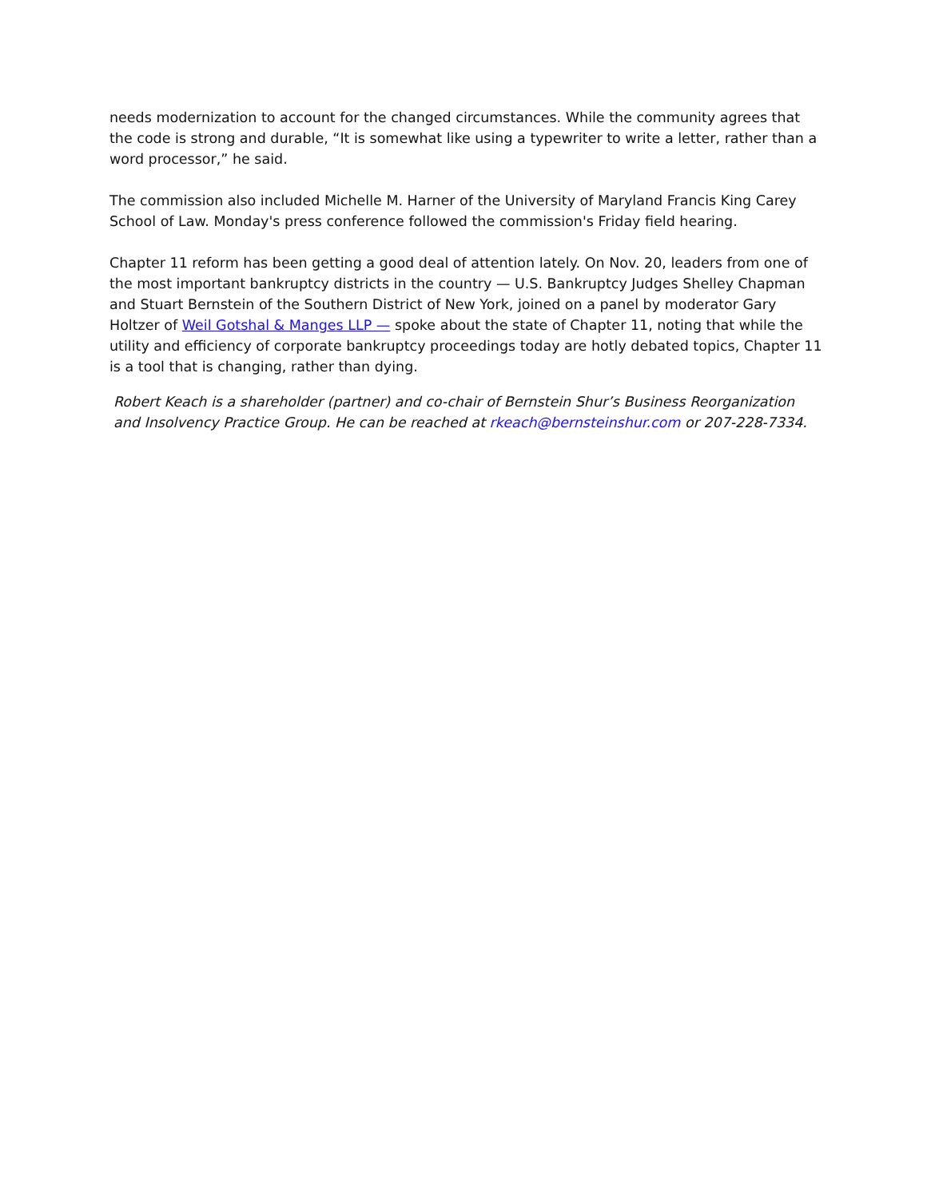needs modernization to account for the changed circumstances. While the community agrees that the code is strong and durable, “It is somewhat like using a typewriter to write a letter, rather than a word processor,” he said.
The commission also included Michelle M. Harner of the University of Maryland Francis King Carey School of Law. Monday's press conference followed the commission's Friday field hearing.
Chapter 11 reform has been getting a good deal of attention lately. On Nov. 20, leaders from one of the most important bankruptcy districts in the country — U.S. Bankruptcy Judges Shelley Chapman and Stuart Bernstein of the Southern District of New York, joined on a panel by moderator Gary Holtzer of Weil Gotshal & Manges LLP — spoke about the state of Chapter 11, noting that while the utility and efficiency of corporate bankruptcy proceedings today are hotly debated topics, Chapter 11 is a tool that is changing, rather than dying.
Robert Keach is a shareholder (partner) and co-chair of Bernstein Shur’s Business Reorganization and Insolvency Practice Group. He can be reached at rkeach@bernsteinshur.com or 207-228-7334.